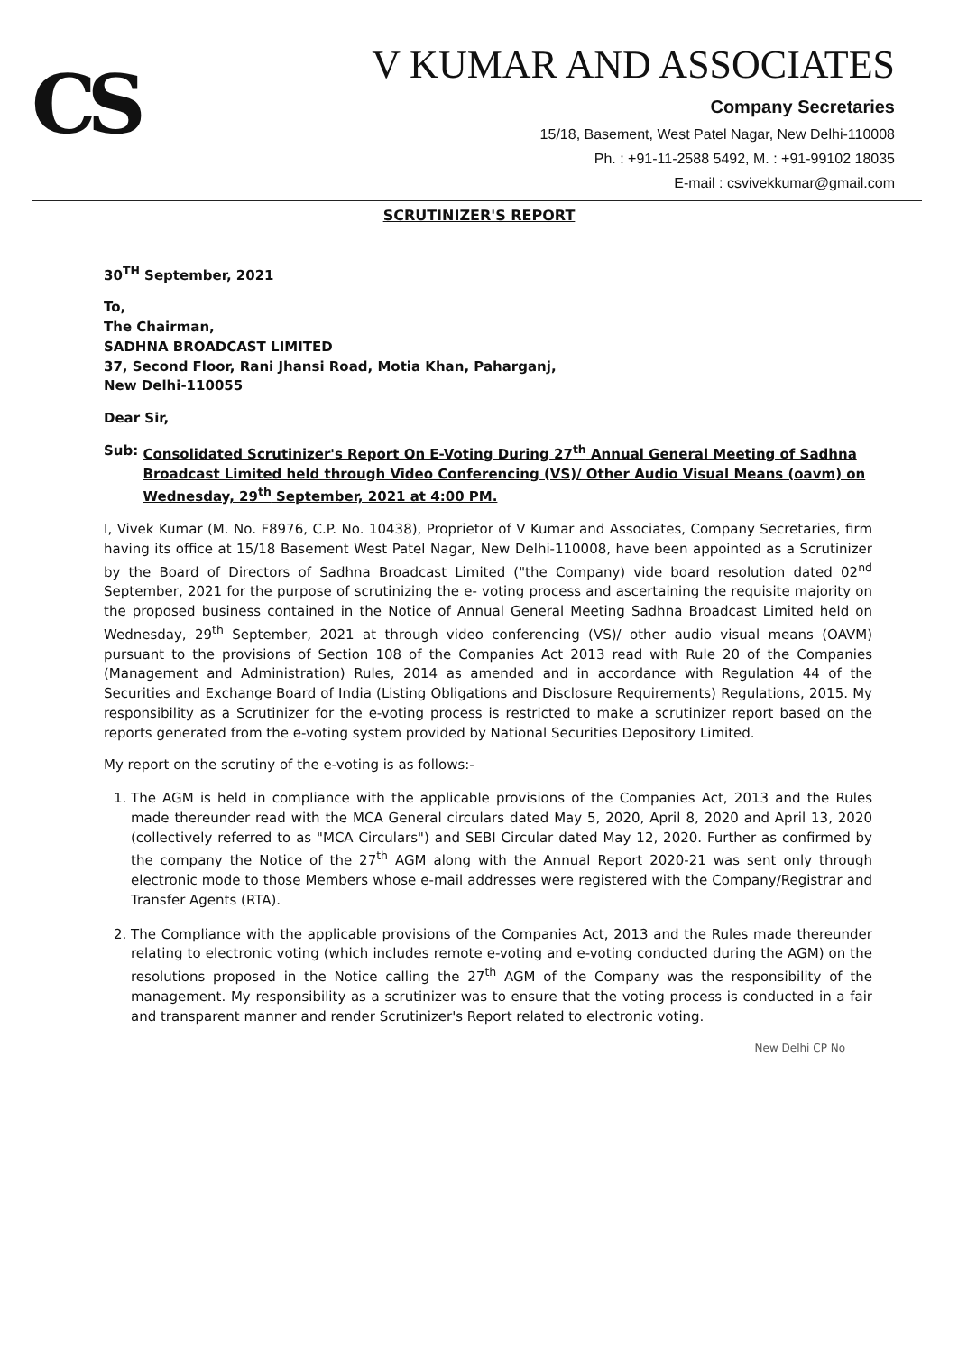CS
V KUMAR AND ASSOCIATES
Company Secretaries
15/18, Basement, West Patel Nagar, New Delhi-110008
Ph. : +91-11-2588 5492, M. : +91-99102 18035
E-mail : csvivekkumar@gmail.com
SCRUTINIZER'S REPORT
30<sup>TH</sup> September, 2021
To,
The Chairman,
SADHNA BROADCAST LIMITED
37, Second Floor, Rani Jhansi Road, Motia Khan, Paharganj,
New Delhi-110055
Dear Sir,
Sub: Consolidated Scrutinizer's Report On E-Voting During 27<sup>th</sup> Annual General Meeting of Sadhna Broadcast Limited held through Video Conferencing (VS)/ Other Audio Visual Means (oavm) on Wednesday, 29<sup>th</sup> September, 2021 at 4:00 PM.
I, Vivek Kumar (M. No. F8976, C.P. No. 10438), Proprietor of V Kumar and Associates, Company Secretaries, firm having its office at 15/18 Basement West Patel Nagar, New Delhi-110008, have been appointed as a Scrutinizer by the Board of Directors of Sadhna Broadcast Limited ("the Company) vide board resolution dated 02<sup>nd</sup> September, 2021 for the purpose of scrutinizing the e- voting process and ascertaining the requisite majority on the proposed business contained in the Notice of Annual General Meeting Sadhna Broadcast Limited held on Wednesday, 29<sup>th</sup> September, 2021 at through video conferencing (VS)/ other audio visual means (OAVM) pursuant to the provisions of Section 108 of the Companies Act 2013 read with Rule 20 of the Companies (Management and Administration) Rules, 2014 as amended and in accordance with Regulation 44 of the Securities and Exchange Board of India (Listing Obligations and Disclosure Requirements) Regulations, 2015. My responsibility as a Scrutinizer for the e-voting process is restricted to make a scrutinizer report based on the reports generated from the e-voting system provided by National Securities Depository Limited.
My report on the scrutiny of the e-voting is as follows:-
1. The AGM is held in compliance with the applicable provisions of the Companies Act, 2013 and the Rules made thereunder read with the MCA General circulars dated May 5, 2020, April 8, 2020 and April 13, 2020 (collectively referred to as "MCA Circulars") and SEBI Circular dated May 12, 2020. Further as confirmed by the company the Notice of the 27<sup>th</sup> AGM along with the Annual Report 2020-21 was sent only through electronic mode to those Members whose e-mail addresses were registered with the Company/Registrar and Transfer Agents (RTA).
2. The Compliance with the applicable provisions of the Companies Act, 2013 and the Rules made thereunder relating to electronic voting (which includes remote e-voting and e-voting conducted during the AGM) on the resolutions proposed in the Notice calling the 27<sup>th</sup> AGM of the Company was the responsibility of the management. My responsibility as a scrutinizer was to ensure that the voting process is conducted in a fair and transparent manner and render Scrutinizer's Report related to electronic voting.
New Delhi CP No